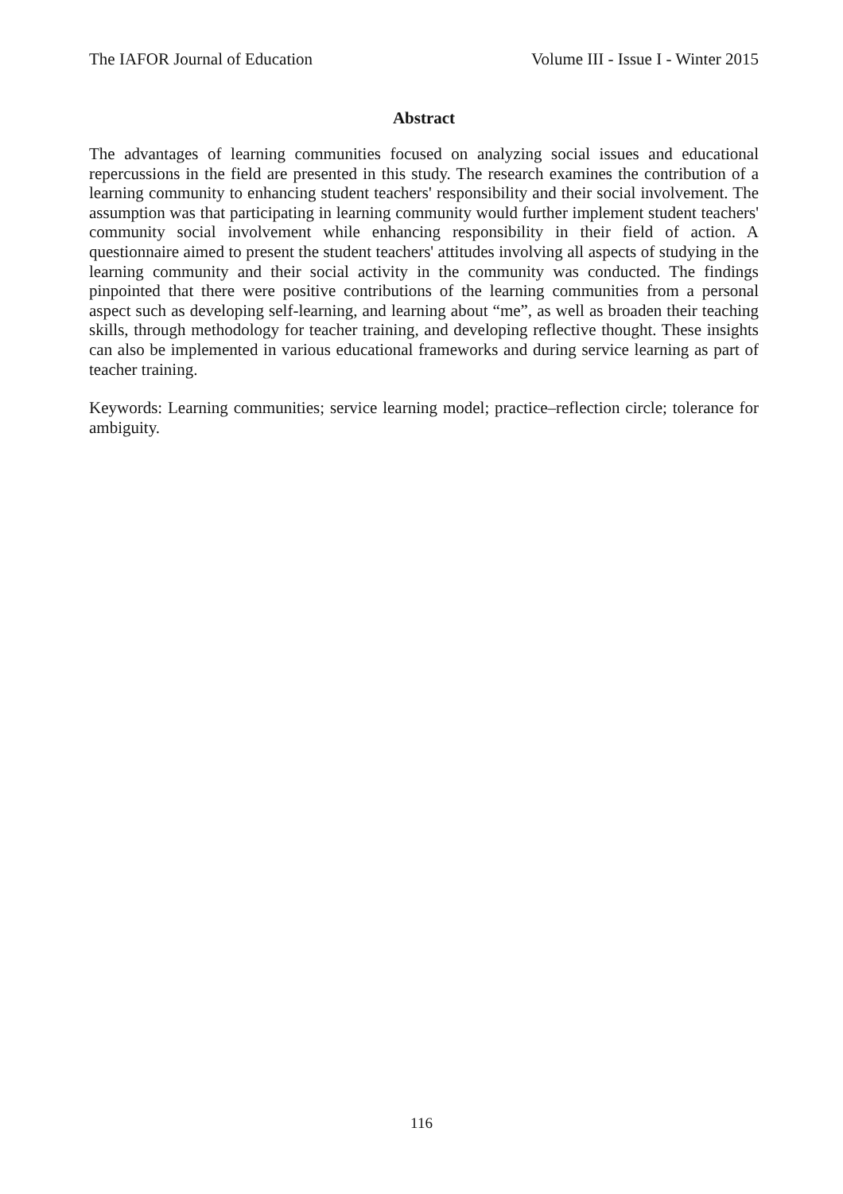The IAFOR Journal of Education Volume III - Issue I - Winter 2015
Abstract
The advantages of learning communities focused on analyzing social issues and educational repercussions in the field are presented in this study. The research examines the contribution of a learning community to enhancing student teachers' responsibility and their social involvement. The assumption was that participating in learning community would further implement student teachers' community social involvement while enhancing responsibility in their field of action. A questionnaire aimed to present the student teachers' attitudes involving all aspects of studying in the learning community and their social activity in the community was conducted. The findings pinpointed that there were positive contributions of the learning communities from a personal aspect such as developing self-learning, and learning about “me”, as well as broaden their teaching skills, through methodology for teacher training, and developing reflective thought. These insights can also be implemented in various educational frameworks and during service learning as part of teacher training.
Keywords: Learning communities; service learning model; practice–reflection circle; tolerance for ambiguity.
116